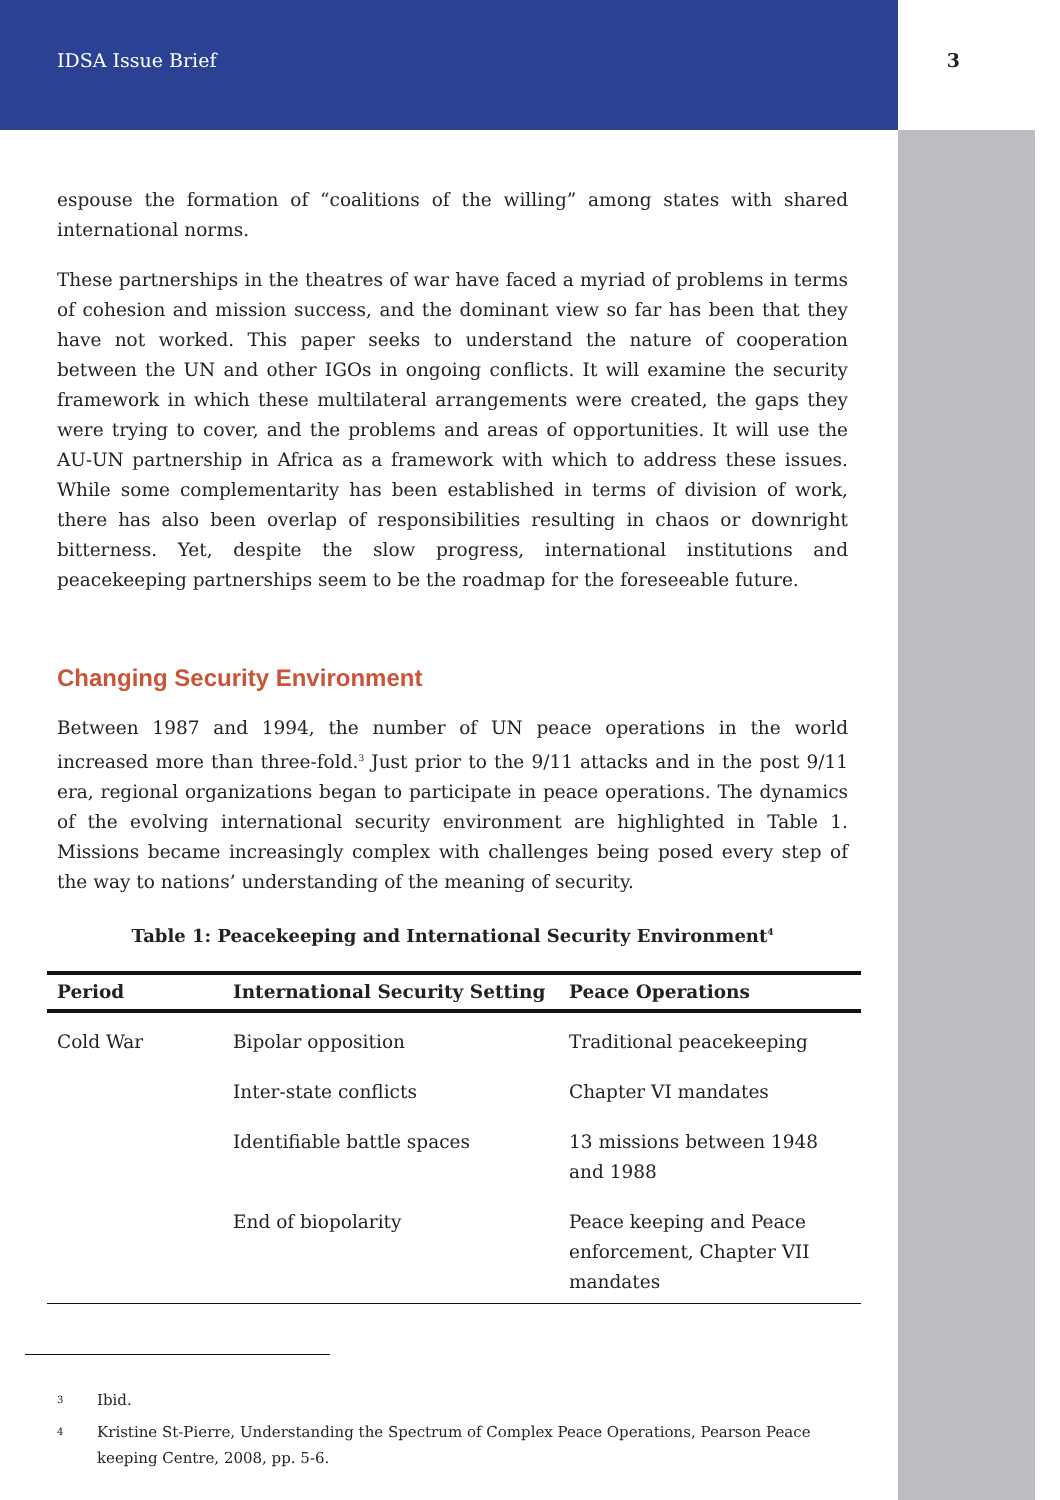IDSA Issue Brief 3
espouse the formation of “coalitions of the willing” among states with shared international norms.
These partnerships in the theatres of war have faced a myriad of problems in terms of cohesion and mission success, and the dominant view so far has been that they have not worked. This paper seeks to understand the nature of cooperation between the UN and other IGOs in ongoing conflicts. It will examine the security framework in which these multilateral arrangements were created, the gaps they were trying to cover, and the problems and areas of opportunities. It will use the AU-UN partnership in Africa as a framework with which to address these issues. While some complementarity has been established in terms of division of work, there has also been overlap of responsibilities resulting in chaos or downright bitterness. Yet, despite the slow progress, international institutions and peacekeeping partnerships seem to be the roadmap for the foreseeable future.
Changing Security Environment
Between 1987 and 1994, the number of UN peace operations in the world increased more than three-fold.<sup>3</sup> Just prior to the 9/11 attacks and in the post 9/11 era, regional organizations began to participate in peace operations. The dynamics of the evolving international security environment are highlighted in Table 1. Missions became increasingly complex with challenges being posed every step of the way to nations’ understanding of the meaning of security.
Table 1: Peacekeeping and International Security Environment<sup>4</sup>
| Period | International Security Setting | Peace Operations |
| --- | --- | --- |
| Cold War | Bipolar opposition | Traditional peacekeeping |
| | Inter-state conflicts | Chapter VI mandates |
| | Identifiable battle spaces | 13 missions between 1948 and 1988 |
| | End of biopolarity | Peace keeping and Peace enforcement, Chapter VII mandates |
3 Ibid.
4 Kristine St-Pierre, Understanding the Spectrum of Complex Peace Operations, Pearson Peace keeping Centre, 2008, pp. 5-6.